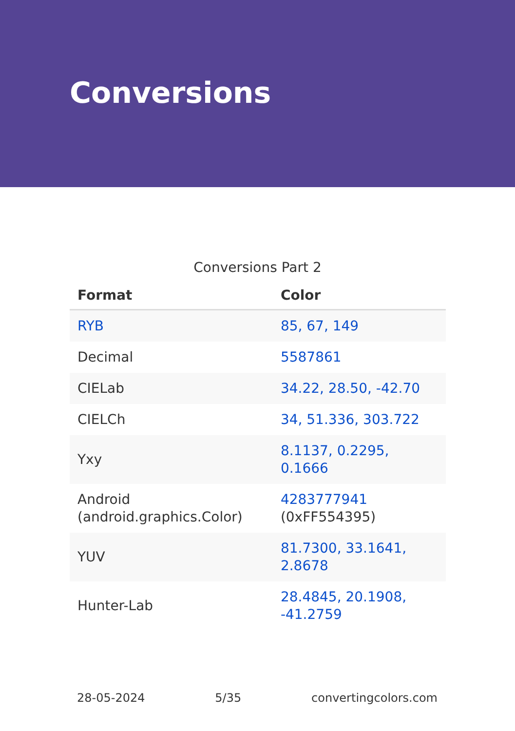Conversions
Conversions Part 2
| Format | Color |
| --- | --- |
| RYB | 85, 67, 149 |
| Decimal | 5587861 |
| CIELab | 34.22, 28.50, -42.70 |
| CIELCh | 34, 51.336, 303.722 |
| Yxy | 8.1137, 0.2295, 0.1666 |
| Android (android.graphics.Color) | 4283777941 (0xFF554395) |
| YUV | 81.7300, 33.1641, 2.8678 |
| Hunter-Lab | 28.4845, 20.1908, -41.2759 |
28-05-2024 5/35 convertingcolors.com